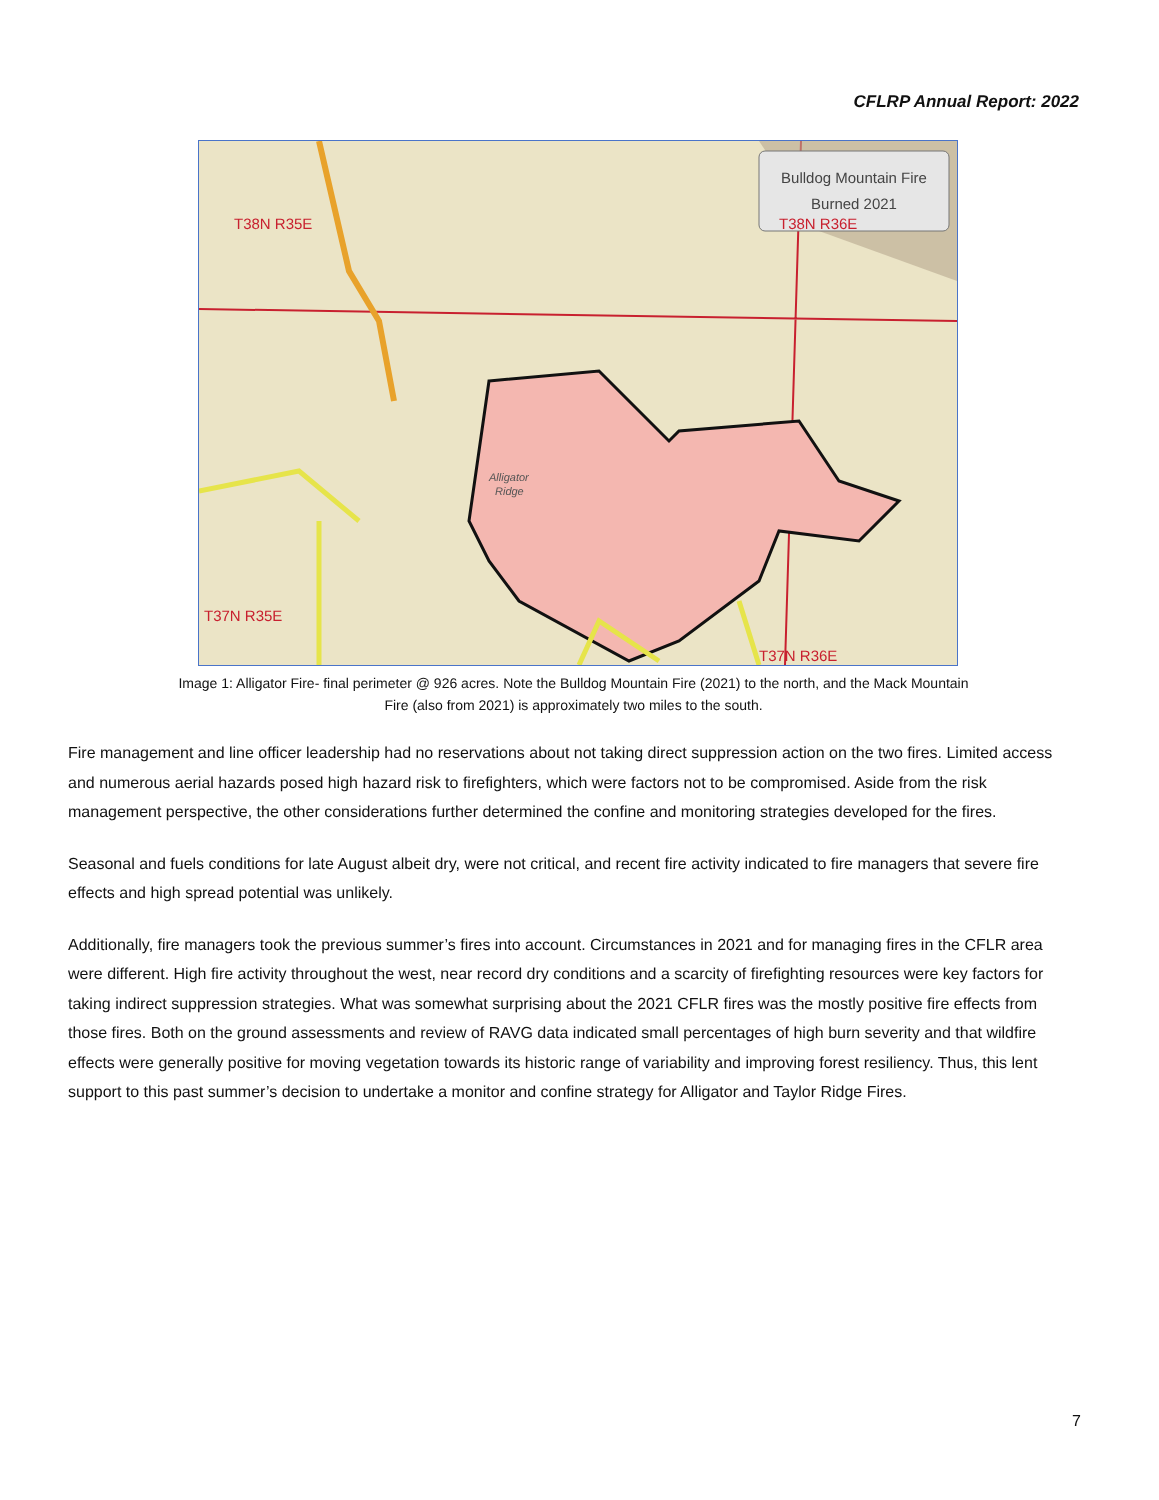CFLRP Annual Report: 2022
Bulldog Mountain Fire
Burned 2021
T38N R35E
T38N R36E
T37N R35E
T37N R36E
Alligator
Ridge
Image 1: Alligator Fire- final perimeter @ 926 acres. Note the Bulldog Mountain Fire (2021) to the north, and the Mack Mountain
Fire (also from 2021) is approximately two miles to the south.
Fire management and line officer leadership had no reservations about not taking direct suppression action on the two fires. Limited access and numerous aerial hazards posed high hazard risk to firefighters, which were factors not to be compromised. Aside from the risk management perspective, the other considerations further determined the confine and monitoring strategies developed for the fires.
Seasonal and fuels conditions for late August albeit dry, were not critical, and recent fire activity indicated to fire managers that severe fire effects and high spread potential was unlikely.
Additionally, fire managers took the previous summer’s fires into account. Circumstances in 2021 and for managing fires in the CFLR area were different. High fire activity throughout the west, near record dry conditions and a scarcity of firefighting resources were key factors for taking indirect suppression strategies. What was somewhat surprising about the 2021 CFLR fires was the mostly positive fire effects from those fires. Both on the ground assessments and review of RAVG data indicated small percentages of high burn severity and that wildfire effects were generally positive for moving vegetation towards its historic range of variability and improving forest resiliency. Thus, this lent support to this past summer’s decision to undertake a monitor and confine strategy for Alligator and Taylor Ridge Fires.
7